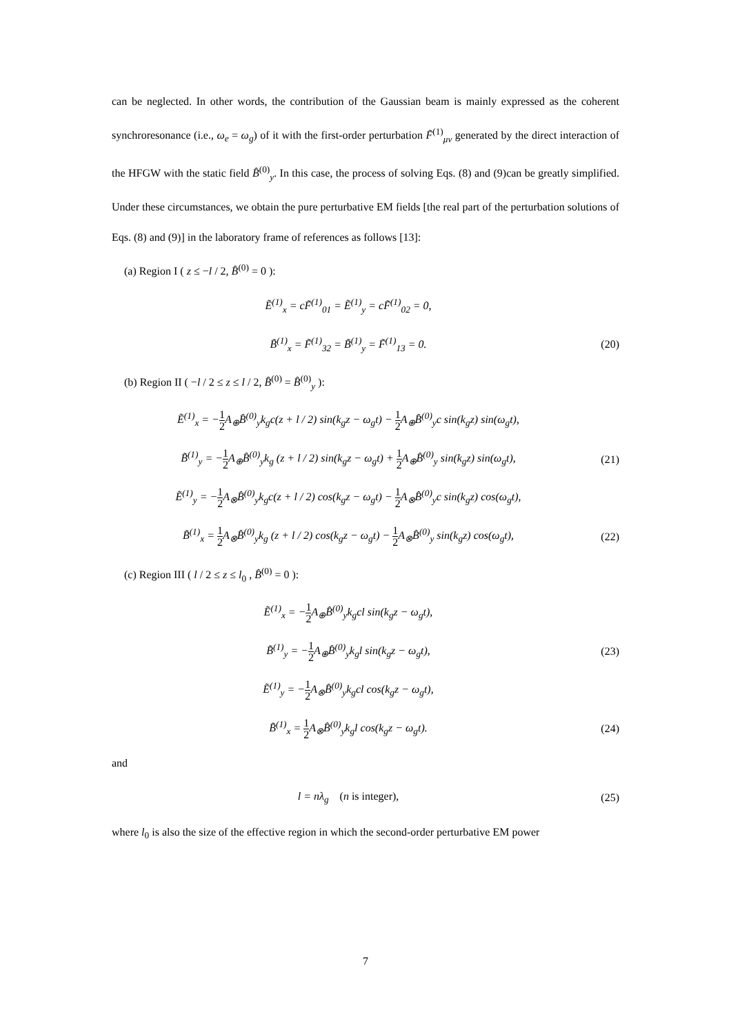can be neglected. In other words, the contribution of the Gaussian beam is mainly expressed as the coherent synchroresonance (i.e., ω<sub>e</sub> = ω<sub>g</sub>) of it with the first-order perturbation F̃<sup>(1)</sup><sub>μν</sub> generated by the direct interaction of the HFGW with the static field B̂<sup>(0)</sup><sub>y</sub>. In this case, the process of solving Eqs. (8) and (9)can be greatly simplified. Under these circumstances, we obtain the pure perturbative EM fields [the real part of the perturbation solutions of Eqs. (8) and (9)] in the laboratory frame of references as follows [13]:
(a) Region I ( z ≤ −l / 2, B̂<sup>(0)</sup> = 0 ):
Ẽ<sup>(1)</sup><sub>x</sub> = cF̃<sup>(1)</sup><sub>01</sub> = Ẽ<sup>(1)</sup><sub>y</sub> = cF̃<sup>(1)</sup><sub>02</sub> = 0,
B̃<sup>(1)</sup><sub>x</sub> = F̃<sup>(1)</sup><sub>32</sub> = B̃<sup>(1)</sup><sub>y</sub> = F̃<sup>(1)</sup><sub>13</sub> = 0.
(20)
(b) Region II ( −l / 2 ≤ z ≤ l / 2, B̂<sup>(0)</sup> = B̂<sup>(0)</sup><sub>y</sub> ):
Ẽ<sup>(1)</sup><sub>x</sub> = −1 2 A<sub>⊕</sub>B̂<sup>(0)</sup><sub>y</sub>k<sub>g</sub>c(z + l / 2) sin(k<sub>g</sub>z − ω<sub>g</sub>t) − 1 2 A<sub>⊕</sub>B̂<sup>(0)</sup><sub>y</sub>c sin(k<sub>g</sub>z) sin(ω<sub>g</sub>t),
B̃<sup>(1)</sup><sub>y</sub> = −1 2 A<sub>⊕</sub>B̂<sup>(0)</sup><sub>y</sub>k<sub>g</sub> (z + l / 2) sin(k<sub>g</sub>z − ω<sub>g</sub>t) + 1 2 A<sub>⊕</sub>B̂<sup>(0)</sup><sub>y</sub> sin(k<sub>g</sub>z) sin(ω<sub>g</sub>t),
(21)
Ẽ<sup>(1)</sup><sub>y</sub> = −1 2 A<sub>⊗</sub>B̂<sup>(0)</sup><sub>y</sub>k<sub>g</sub>c(z + l / 2) cos(k<sub>g</sub>z − ω<sub>g</sub>t) − 1 2 A<sub>⊗</sub>B̂<sup>(0)</sup><sub>y</sub>c sin(k<sub>g</sub>z) cos(ω<sub>g</sub>t),
B̃<sup>(1)</sup><sub>x</sub> = 1 2 A<sub>⊗</sub>B̂<sup>(0)</sup><sub>y</sub>k<sub>g</sub> (z + l / 2) cos(k<sub>g</sub>z − ω<sub>g</sub>t) − 1 2 A<sub>⊗</sub>B̂<sup>(0)</sup><sub>y</sub> sin(k<sub>g</sub>z) cos(ω<sub>g</sub>t),
(22)
(c) Region III ( l / 2 ≤ z ≤ l<sub>0</sub> , B̂<sup>(0)</sup> = 0 ):
Ẽ<sup>(1)</sup><sub>x</sub> = −1 2 A<sub>⊕</sub>B̂<sup>(0)</sup><sub>y</sub>k<sub>g</sub>cl sin(k<sub>g</sub>z − ω<sub>g</sub>t),
B̃<sup>(1)</sup><sub>y</sub> = −1 2 A<sub>⊕</sub>B̂<sup>(0)</sup><sub>y</sub>k<sub>g</sub>l sin(k<sub>g</sub>z − ω<sub>g</sub>t),
(23)
Ẽ<sup>(1)</sup><sub>y</sub> = −1 2 A<sub>⊗</sub>B̂<sup>(0)</sup><sub>y</sub>k<sub>g</sub>cl cos(k<sub>g</sub>z − ω<sub>g</sub>t),
B̃<sup>(1)</sup><sub>x</sub> = 1 2 A<sub>⊗</sub>B̂<sup>(0)</sup><sub>y</sub>k<sub>g</sub>l cos(k<sub>g</sub>z − ω<sub>g</sub>t).
(24)
and
l = nλ<sub>g</sub> (n is integer), (25)
where l<sub>0</sub> is also the size of the effective region in which the second-order perturbative EM power
7